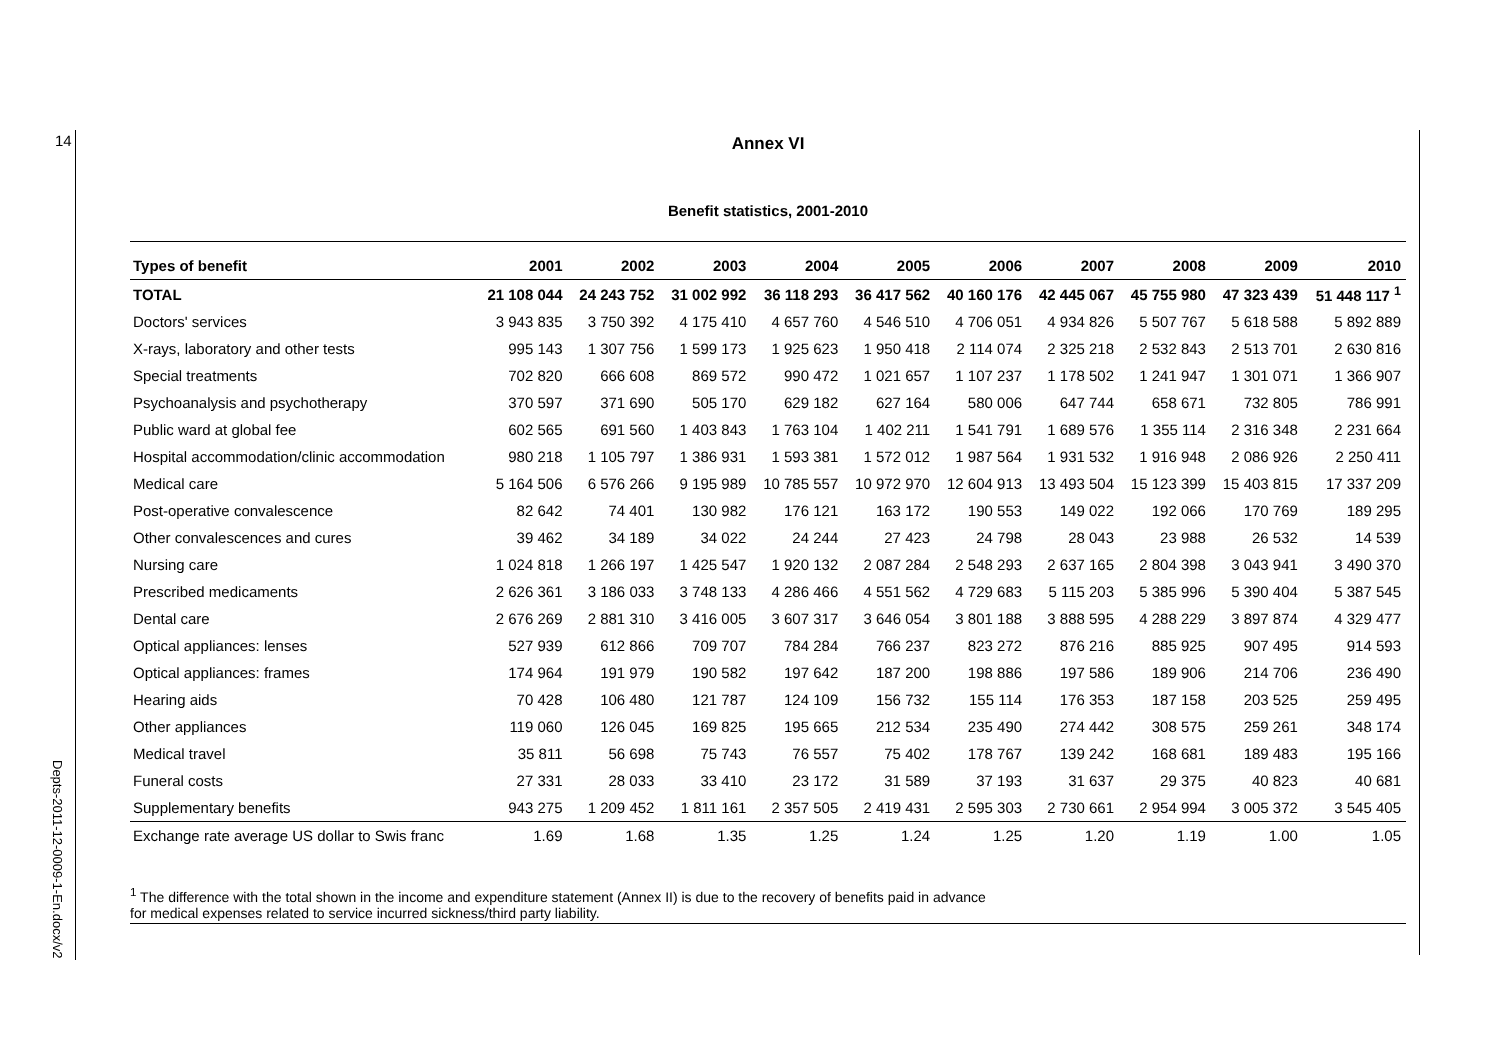14
Depts-2011-12-0009-1-En.docx/v2
Annex VI
Benefit statistics, 2001-2010
| Types of benefit | 2001 | 2002 | 2003 | 2004 | 2005 | 2006 | 2007 | 2008 | 2009 | 2010 |
| --- | --- | --- | --- | --- | --- | --- | --- | --- | --- | --- |
| TOTAL | 21 108 044 | 24 243 752 | 31 002 992 | 36 118 293 | 36 417 562 | 40 160 176 | 42 445 067 | 45 755 980 | 47 323 439 | 51 448 117 <sup>1</sup> |
| Doctors' services | 3 943 835 | 3 750 392 | 4 175 410 | 4 657 760 | 4 546 510 | 4 706 051 | 4 934 826 | 5 507 767 | 5 618 588 | 5 892 889 |
| X-rays, laboratory and other tests | 995 143 | 1 307 756 | 1 599 173 | 1 925 623 | 1 950 418 | 2 114 074 | 2 325 218 | 2 532 843 | 2 513 701 | 2 630 816 |
| Special treatments | 702 820 | 666 608 | 869 572 | 990 472 | 1 021 657 | 1 107 237 | 1 178 502 | 1 241 947 | 1 301 071 | 1 366 907 |
| Psychoanalysis and psychotherapy | 370 597 | 371 690 | 505 170 | 629 182 | 627 164 | 580 006 | 647 744 | 658 671 | 732 805 | 786 991 |
| Public ward at global fee | 602 565 | 691 560 | 1 403 843 | 1 763 104 | 1 402 211 | 1 541 791 | 1 689 576 | 1 355 114 | 2 316 348 | 2 231 664 |
| Hospital accommodation/clinic accommodation | 980 218 | 1 105 797 | 1 386 931 | 1 593 381 | 1 572 012 | 1 987 564 | 1 931 532 | 1 916 948 | 2 086 926 | 2 250 411 |
| Medical care | 5 164 506 | 6 576 266 | 9 195 989 | 10 785 557 | 10 972 970 | 12 604 913 | 13 493 504 | 15 123 399 | 15 403 815 | 17 337 209 |
| Post-operative convalescence | 82 642 | 74 401 | 130 982 | 176 121 | 163 172 | 190 553 | 149 022 | 192 066 | 170 769 | 189 295 |
| Other convalescences and cures | 39 462 | 34 189 | 34 022 | 24 244 | 27 423 | 24 798 | 28 043 | 23 988 | 26 532 | 14 539 |
| Nursing care | 1 024 818 | 1 266 197 | 1 425 547 | 1 920 132 | 2 087 284 | 2 548 293 | 2 637 165 | 2 804 398 | 3 043 941 | 3 490 370 |
| Prescribed medicaments | 2 626 361 | 3 186 033 | 3 748 133 | 4 286 466 | 4 551 562 | 4 729 683 | 5 115 203 | 5 385 996 | 5 390 404 | 5 387 545 |
| Dental care | 2 676 269 | 2 881 310 | 3 416 005 | 3 607 317 | 3 646 054 | 3 801 188 | 3 888 595 | 4 288 229 | 3 897 874 | 4 329 477 |
| Optical appliances: lenses | 527 939 | 612 866 | 709 707 | 784 284 | 766 237 | 823 272 | 876 216 | 885 925 | 907 495 | 914 593 |
| Optical appliances: frames | 174 964 | 191 979 | 190 582 | 197 642 | 187 200 | 198 886 | 197 586 | 189 906 | 214 706 | 236 490 |
| Hearing aids | 70 428 | 106 480 | 121 787 | 124 109 | 156 732 | 155 114 | 176 353 | 187 158 | 203 525 | 259 495 |
| Other appliances | 119 060 | 126 045 | 169 825 | 195 665 | 212 534 | 235 490 | 274 442 | 308 575 | 259 261 | 348 174 |
| Medical travel | 35 811 | 56 698 | 75 743 | 76 557 | 75 402 | 178 767 | 139 242 | 168 681 | 189 483 | 195 166 |
| Funeral costs | 27 331 | 28 033 | 33 410 | 23 172 | 31 589 | 37 193 | 31 637 | 29 375 | 40 823 | 40 681 |
| Supplementary benefits | 943 275 | 1 209 452 | 1 811 161 | 2 357 505 | 2 419 431 | 2 595 303 | 2 730 661 | 2 954 994 | 3 005 372 | 3 545 405 |
| Exchange rate average US dollar to Swis franc | 1.69 | 1.68 | 1.35 | 1.25 | 1.24 | 1.25 | 1.20 | 1.19 | 1.00 | 1.05 |
<sup>1</sup> The difference with the total shown in the income and expenditure statement (Annex II) is due to the recovery of benefits paid in advance
for medical expenses related to service incurred sickness/third party liability.